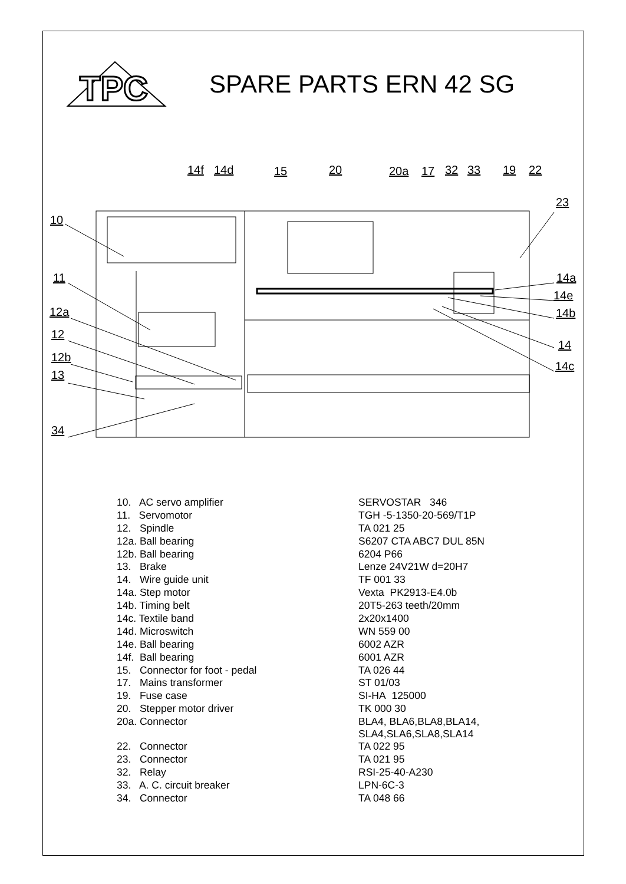TPC
SPARE PARTS ERN 42 SG
10
11
12a
12
12b
13
34
14f
14d
15
20
20a
17
32
33
19
22
23
14a
14e
14b
14
14c
| 10. AC servo amplifier | SERVOSTAR 346 |
| 11. Servomotor | TGH -5-1350-20-569/T1P |
| 12. Spindle | TA 021 25 |
| 12a. Ball bearing | S6207 CTA ABC7 DUL 85N |
| 12b. Ball bearing | 6204 P66 |
| 13. Brake | Lenze 24V21W d=20H7 |
| 14. Wire guide unit | TF 001 33 |
| 14a. Step motor | Vexta PK2913-E4.0b |
| 14b. Timing belt | 20T5-263 teeth/20mm |
| 14c. Textile band | 2x20x1400 |
| 14d. Microswitch | WN 559 00 |
| 14e. Ball bearing | 6002 AZR |
| 14f. Ball bearing | 6001 AZR |
| 15. Connector for foot - pedal | TA 026 44 |
| 17. Mains transformer | ST 01/03 |
| 19. Fuse case | SI-HA 125000 |
| 20. Stepper motor driver | TK 000 30 |
| 20a. Connector | BLA4, BLA6,BLA8,BLA14, SLA4,SLA6,SLA8,SLA14 |
| 22. Connector | TA 022 95 |
| 23. Connector | TA 021 95 |
| 32. Relay | RSI-25-40-A230 |
| 33. A. C. circuit breaker | LPN-6C-3 |
| 34. Connector | TA 048 66 |